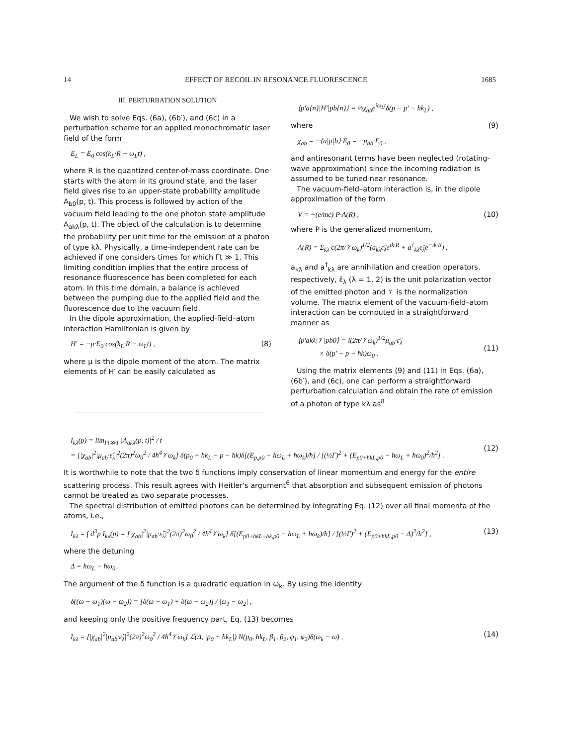14 EFFECT OF RECOIL IN RESONANCE FLUORESCENCE 1685
III. PERTURBATION SOLUTION
We wish to solve Eqs. (6a), (6b′), and (6c) in a perturbation scheme for an applied monochromatic laser field of the form
E<sub>L</sub> = E<sub>0</sub> cos(k<sub>L</sub>·R − ω<sub>L</sub>t) ,
where R is the quantized center-of-mass coordinate. One starts with the atom in its ground state, and the laser field gives rise to an upper-state probability amplitude A<sub>b0</sub>(p, t). This process is followed by action of the vacuum field leading to the one photon state amplitude A<sub>akλ</sub>(p, t). The object of the calculation is to determine the probability per unit time for the emission of a photon of type kλ. Physically, a time-independent rate can be achieved if one considers times for which Γt ≫ 1. This limiting condition implies that the entire process of resonance fluorescence has been completed for each atom. In this time domain, a balance is achieved between the pumping due to the applied field and the fluorescence due to the vacuum field.
In the dipole approximation, the applied-field–atom interaction Hamiltonian is given by
H′ = −μ·E<sub>0</sub> cos(k<sub>L</sub>·R − ω<sub>L</sub>t) , (8)
where μ is the dipole moment of the atom. The matrix elements of H′ can be easily calculated as
⟨p′a{n}|H′|pb{n}⟩ = ½χ<sub>ab</sub>e<sup>iω<sub>L</sub>t</sup>δ(p − p′ − ħk<sub>L</sub>) ,
where (9)
χ<sub>ab</sub> = −⟨a|μ|b⟩·E<sub>0</sub> = −μ<sub>ab</sub>·E<sub>0</sub> ,
and antiresonant terms have been neglected (rotating-wave approximation) since the incoming radiation is assumed to be tuned near resonance.
The vacuum-field–atom interaction is, in the dipole approximation of the form
V = −(e/mc) P·A(R) , (10)
where P is the generalized momentum,
A(R) = Σ<sub>kλ</sub> c(2π/𝒱ω<sub>k</sub>)<sup>1/2</sup>(a<sub>kλ</sub>ε̂<sub>λ</sub>e<sup>ik·R</sup> + a<sup>†</sup><sub>kλ</sub>ε̂<sub>λ</sub>e<sup>−ik·R</sup>) .
a<sub>kλ</sub> and a<sup>†</sup><sub>kλ</sub> are annihilation and creation operators, respectively, ε̂<sub>λ</sub> (λ = 1, 2) is the unit polarization vector of the emitted photon and 𝒱 is the normalization volume. The matrix element of the vacuum-field–atom interaction can be computed in a straightforward manner as
⟨p′akλ|𝒱|pb0⟩ = i(2π/𝒱ω<sub>k</sub>)<sup>1/2</sup>μ<sub>ab</sub>·ε̂<sub>λ</sub>
× δ(p′ − p − ħk)ω<sub>0</sub> .
(11)
Using the matrix elements (9) and (11) in Eqs. (6a), (6b′), and (6c), one can perform a straightforward perturbation calculation and obtain the rate of emission of a photon of type kλ as<sup>8</sup>
I<sub>kλ</sub>(p) = lim<sub>Γt≫1</sub> |A<sub>akλ</sub>(p, t)|<sup>2</sup> / t
= [|χ<sub>ab</sub>|<sup>2</sup>|μ<sub>ab</sub>·ε̂<sub>λ</sub>|<sup>2</sup>(2π)<sup>2</sup>ω<sub>0</sub><sup>2</sup> / 4ħ<sup>4</sup>𝒱ω<sub>k</sub>] δ(p<sub>0</sub> + ħk<sub>L</sub> − p − ħk)δ[(E<sub>p,p0</sub> − ħω<sub>L</sub> + ħω<sub>k</sub>)/ħ] / [(½Γ)<sup>2</sup> + (E<sub>p0+ħkL,p0</sub> − ħω<sub>L</sub> + ħω<sub>0</sub>)<sup>2</sup>/ħ<sup>2</sup>] .
(12)
It is worthwhile to note that the two δ functions imply conservation of linear momentum and energy for the entire scattering process. This result agrees with Heitler's argument<sup>6</sup> that absorption and subsequent emission of photons cannot be treated as two separate processes.
The spectral distribution of emitted photons can be determined by integrating Eq. (12) over all final momenta of the atoms, i.e.,
I<sub>kλ</sub> = ∫ d<sup>3</sup>p I<sub>kλ</sub>(p) = [|χ<sub>ab</sub>|<sup>2</sup>|μ<sub>ab</sub>·ε̂<sub>λ</sub>|<sup>2</sup>(2π)<sup>2</sup>ω<sub>0</sub><sup>2</sup> / 4ħ<sup>4</sup>𝒱ω<sub>k</sub>] δ[(E<sub>p0+ħkL−ħk,p0</sub> − ħω<sub>L</sub> + ħω<sub>k</sub>)/ħ] / [(½Γ)<sup>2</sup> + (E<sub>p0+ħkL,p0</sub> − Δ)<sup>2</sup>/ħ<sup>2</sup>] , (13)
where the detuning
Δ = ħω<sub>L</sub> − ħω<sub>0</sub> .
The argument of the δ function is a quadratic equation in ω<sub>k</sub>. By using the identity
δ((ω − ω<sub>1</sub>)(ω − ω<sub>2</sub>)) = [δ(ω − ω<sub>1</sub>) + δ(ω − ω<sub>2</sub>)] / |ω<sub>1</sub> − ω<sub>2</sub>| ,
and keeping only the positive frequency part, Eq. (13) becomes
I<sub>kλ</sub> = [|χ<sub>ab</sub>|<sup>2</sup>|μ<sub>ab</sub>·ε̂<sub>λ</sub>|<sup>2</sup>(2π)<sup>2</sup>ω<sub>0</sub><sup>2</sup> / 4ħ<sup>4</sup>𝒱ω<sub>k</sub>] ℒ(Δ, |p<sub>0</sub> + ħk<sub>L</sub>|) N(p<sub>0</sub>, ħk<sub>L</sub>, β<sub>1</sub>, β<sub>2</sub>, φ<sub>1</sub>, φ<sub>2</sub>)δ(ω<sub>k</sub> − ω̄) , (14)